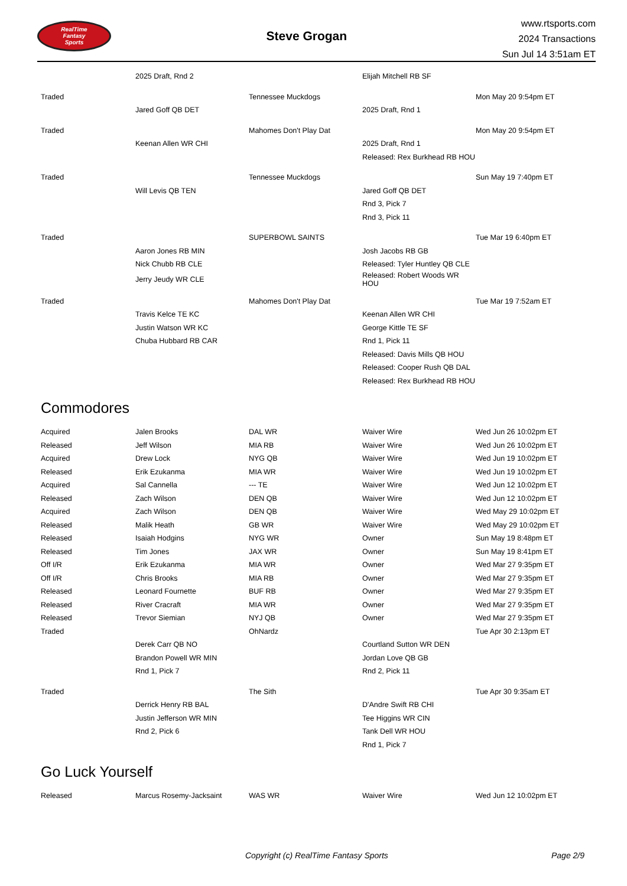RealTime
Fantasy
Sports
Steve Grogan
www.rtsports.com
2024 Transactions
Sun Jul 14 3:51am ET
| | 2025 Draft, Rnd 2 | | Elijah Mitchell RB SF | |
| Traded | | Tennessee Muckdogs | | Mon May 20 9:54pm ET |
| | Jared Goff QB DET | | 2025 Draft, Rnd 1 | |
| Traded | | Mahomes Don't Play Dat | | Mon May 20 9:54pm ET |
| | Keenan Allen WR CHI | | 2025 Draft, Rnd 1 | |
| | | | Released: Rex Burkhead RB HOU | |
| Traded | | Tennessee Muckdogs | | Sun May 19 7:40pm ET |
| | Will Levis QB TEN | | Jared Goff QB DET | |
| | | | Rnd 3, Pick 7 | |
| | | | Rnd 3, Pick 11 | |
| Traded | | SUPERBOWL SAINTS | | Tue Mar 19 6:40pm ET |
| | Aaron Jones RB MIN | | Josh Jacobs RB GB | |
| | Nick Chubb RB CLE | | Released: Tyler Huntley QB CLE | |
| | Jerry Jeudy WR CLE | | Released: Robert Woods WR HOU | |
| Traded | | Mahomes Don't Play Dat | | Tue Mar 19 7:52am ET |
| | Travis Kelce TE KC | | Keenan Allen WR CHI | |
| | Justin Watson WR KC | | George Kittle TE SF | |
| | Chuba Hubbard RB CAR | | Rnd 1, Pick 11 | |
| | | | Released: Davis Mills QB HOU | |
| | | | Released: Cooper Rush QB DAL | |
| | | | Released: Rex Burkhead RB HOU | |
Commodores
| Acquired | Jalen Brooks | DAL WR | Waiver Wire | Wed Jun 26 10:02pm ET |
| Released | Jeff Wilson | MIA RB | Waiver Wire | Wed Jun 26 10:02pm ET |
| Acquired | Drew Lock | NYG QB | Waiver Wire | Wed Jun 19 10:02pm ET |
| Released | Erik Ezukanma | MIA WR | Waiver Wire | Wed Jun 19 10:02pm ET |
| Acquired | Sal Cannella | --- TE | Waiver Wire | Wed Jun 12 10:02pm ET |
| Released | Zach Wilson | DEN QB | Waiver Wire | Wed Jun 12 10:02pm ET |
| Acquired | Zach Wilson | DEN QB | Waiver Wire | Wed May 29 10:02pm ET |
| Released | Malik Heath | GB WR | Waiver Wire | Wed May 29 10:02pm ET |
| Released | Isaiah Hodgins | NYG WR | Owner | Sun May 19 8:48pm ET |
| Released | Tim Jones | JAX WR | Owner | Sun May 19 8:41pm ET |
| Off I/R | Erik Ezukanma | MIA WR | Owner | Wed Mar 27 9:35pm ET |
| Off I/R | Chris Brooks | MIA RB | Owner | Wed Mar 27 9:35pm ET |
| Released | Leonard Fournette | BUF RB | Owner | Wed Mar 27 9:35pm ET |
| Released | River Cracraft | MIA WR | Owner | Wed Mar 27 9:35pm ET |
| Released | Trevor Siemian | NYJ QB | Owner | Wed Mar 27 9:35pm ET |
| Traded | | OhNardz | | Tue Apr 30 2:13pm ET |
| | Derek Carr QB NO | | Courtland Sutton WR DEN | |
| | Brandon Powell WR MIN | | Jordan Love QB GB | |
| | Rnd 1, Pick 7 | | Rnd 2, Pick 11 | |
| Traded | | The Sith | | Tue Apr 30 9:35am ET |
| | Derrick Henry RB BAL | | D'Andre Swift RB CHI | |
| | Justin Jefferson WR MIN | | Tee Higgins WR CIN | |
| | Rnd 2, Pick 6 | | Tank Dell WR HOU | |
| | | | Rnd 1, Pick 7 | |
Go Luck Yourself
| Released | Marcus Rosemy-Jacksaint | WAS WR | Waiver Wire | Wed Jun 12 10:02pm ET |
Copyright (c) RealTime Fantasy Sports Page 2/9